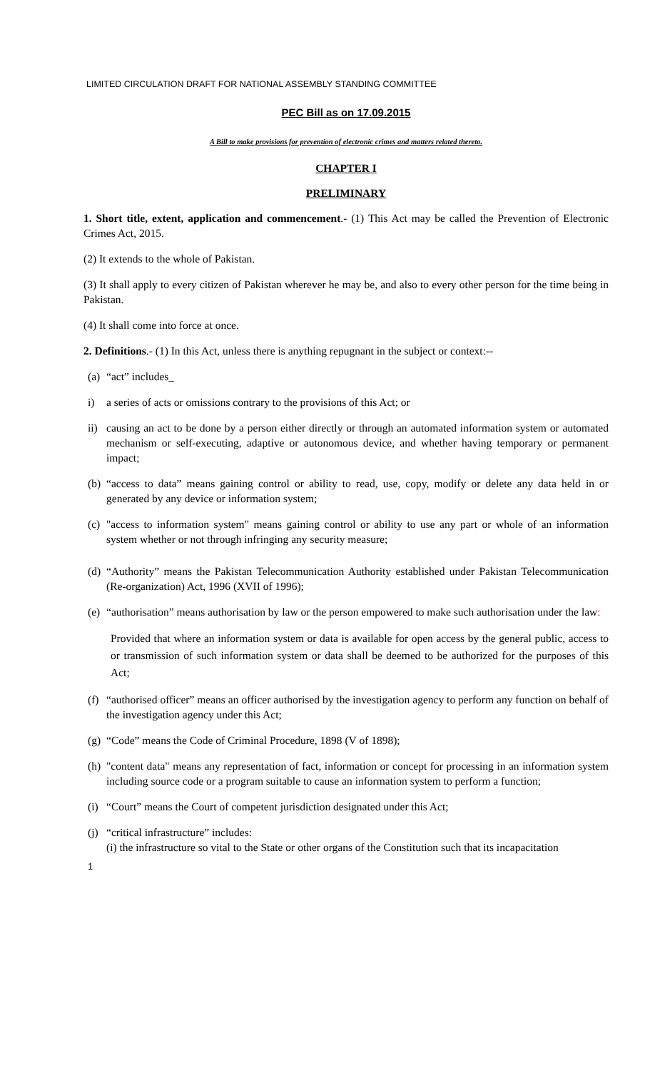LIMITED CIRCULATION DRAFT FOR NATIONAL ASSEMBLY STANDING COMMITTEE
PEC Bill as on 17.09.2015
A Bill to make provisions for prevention of electronic crimes and matters related thereto.
CHAPTER I
PRELIMINARY
1. Short title, extent, application and commencement.- (1) This Act may be called the Prevention of Electronic Crimes Act, 2015.
(2) It extends to the whole of Pakistan.
(3) It shall apply to every citizen of Pakistan wherever he may be, and also to every other person for the time being in Pakistan.
(4) It shall come into force at once.
2. Definitions.- (1) In this Act, unless there is anything repugnant in the subject or context:--
(a) “act” includes_
i) a series of acts or omissions contrary to the provisions of this Act; or
ii) causing an act to be done by a person either directly or through an automated information system or automated mechanism or self-executing, adaptive or autonomous device, and whether having temporary or permanent impact;
(b) “access to data” means gaining control or ability to read, use, copy, modify or delete any data held in or generated by any device or information system;
(c) "access to information system" means gaining control or ability to use any part or whole of an information system whether or not through infringing any security measure;
(d) “Authority” means the Pakistan Telecommunication Authority established under Pakistan Telecommunication (Re-organization) Act, 1996 (XVII of 1996);
(e) “authorisation” means authorisation by law or the person empowered to make such authorisation under the law:
Provided that where an information system or data is available for open access by the general public, access to or transmission of such information system or data shall be deemed to be authorized for the purposes of this Act;
(f) “authorised officer” means an officer authorised by the investigation agency to perform any function on behalf of the investigation agency under this Act;
(g) “Code” means the Code of Criminal Procedure, 1898 (V of 1898);
(h) "content data" means any representation of fact, information or concept for processing in an information system including source code or a program suitable to cause an information system to perform a function;
(i) “Court” means the Court of competent jurisdiction designated under this Act;
(j) “critical infrastructure” includes:
(i) the infrastructure so vital to the State or other organs of the Constitution such that its incapacitation
1